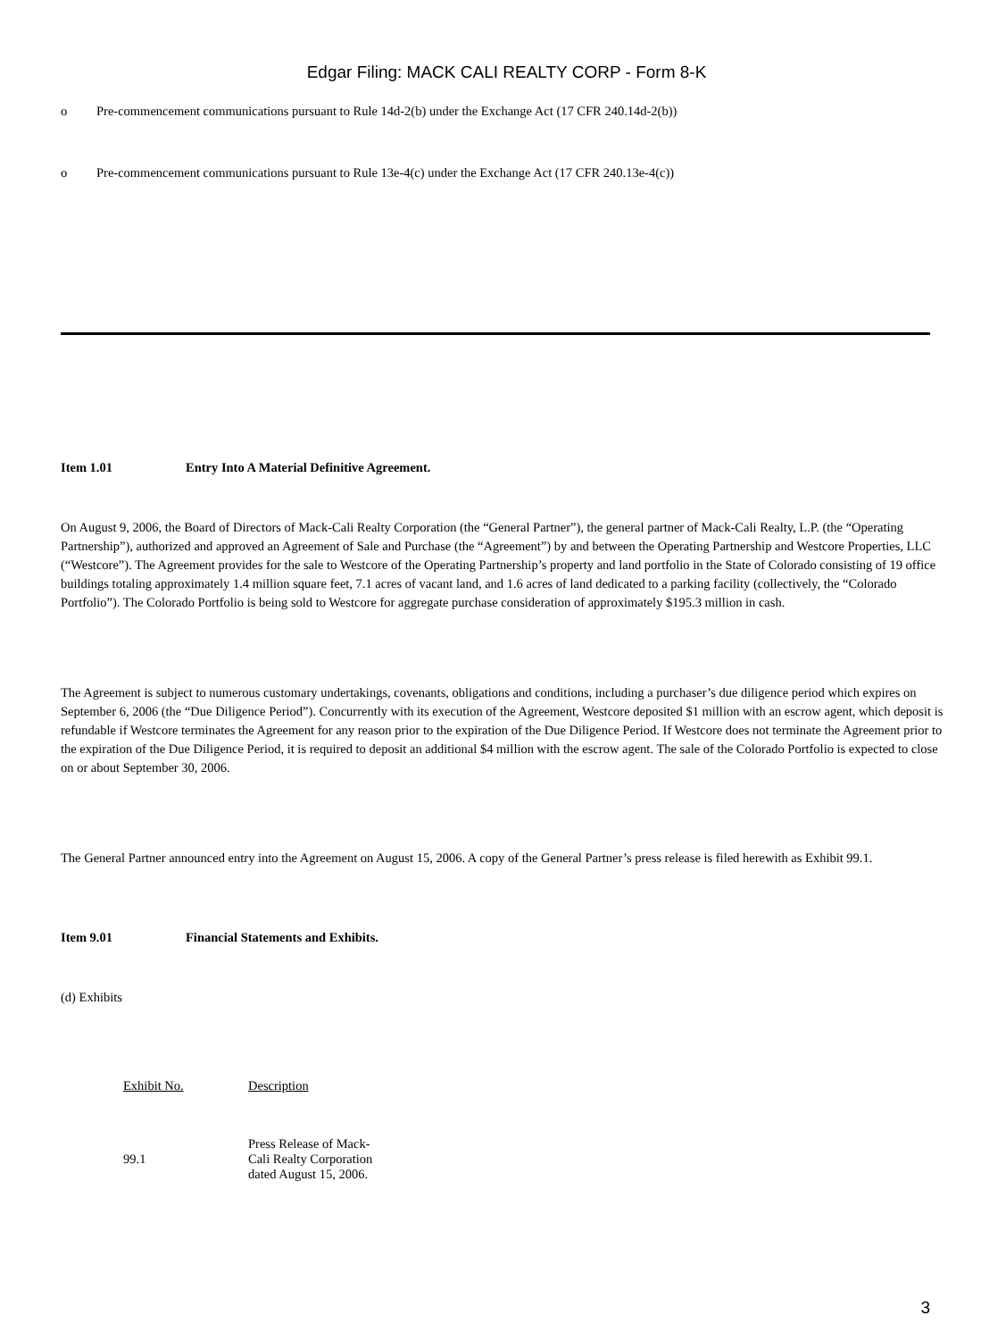Edgar Filing: MACK CALI REALTY CORP - Form 8-K
o Pre-commencement communications pursuant to Rule 14d-2(b) under the Exchange Act (17 CFR 240.14d-2(b))
o Pre-commencement communications pursuant to Rule 13e-4(c) under the Exchange Act (17 CFR 240.13e-4(c))
Item 1.01 Entry Into A Material Definitive Agreement.
On August 9, 2006, the Board of Directors of Mack-Cali Realty Corporation (the “General Partner”), the general partner of Mack-Cali Realty, L.P. (the “Operating Partnership”), authorized and approved an Agreement of Sale and Purchase (the “Agreement”) by and between the Operating Partnership and Westcore Properties, LLC (“Westcore”). The Agreement provides for the sale to Westcore of the Operating Partnership’s property and land portfolio in the State of Colorado consisting of 19 office buildings totaling approximately 1.4 million square feet, 7.1 acres of vacant land, and 1.6 acres of land dedicated to a parking facility (collectively, the “Colorado Portfolio”). The Colorado Portfolio is being sold to Westcore for aggregate purchase consideration of approximately $195.3 million in cash.
The Agreement is subject to numerous customary undertakings, covenants, obligations and conditions, including a purchaser’s due diligence period which expires on September 6, 2006 (the “Due Diligence Period”). Concurrently with its execution of the Agreement, Westcore deposited $1 million with an escrow agent, which deposit is refundable if Westcore terminates the Agreement for any reason prior to the expiration of the Due Diligence Period. If Westcore does not terminate the Agreement prior to the expiration of the Due Diligence Period, it is required to deposit an additional $4 million with the escrow agent. The sale of the Colorado Portfolio is expected to close on or about September 30, 2006.
The General Partner announced entry into the Agreement on August 15, 2006. A copy of the General Partner’s press release is filed herewith as Exhibit 99.1.
Item 9.01 Financial Statements and Exhibits.
(d) Exhibits
| Exhibit No. | Description |
| --- | --- |
| 99.1 | Press Release of Mack-Cali Realty Corporation dated August 15, 2006. |
3